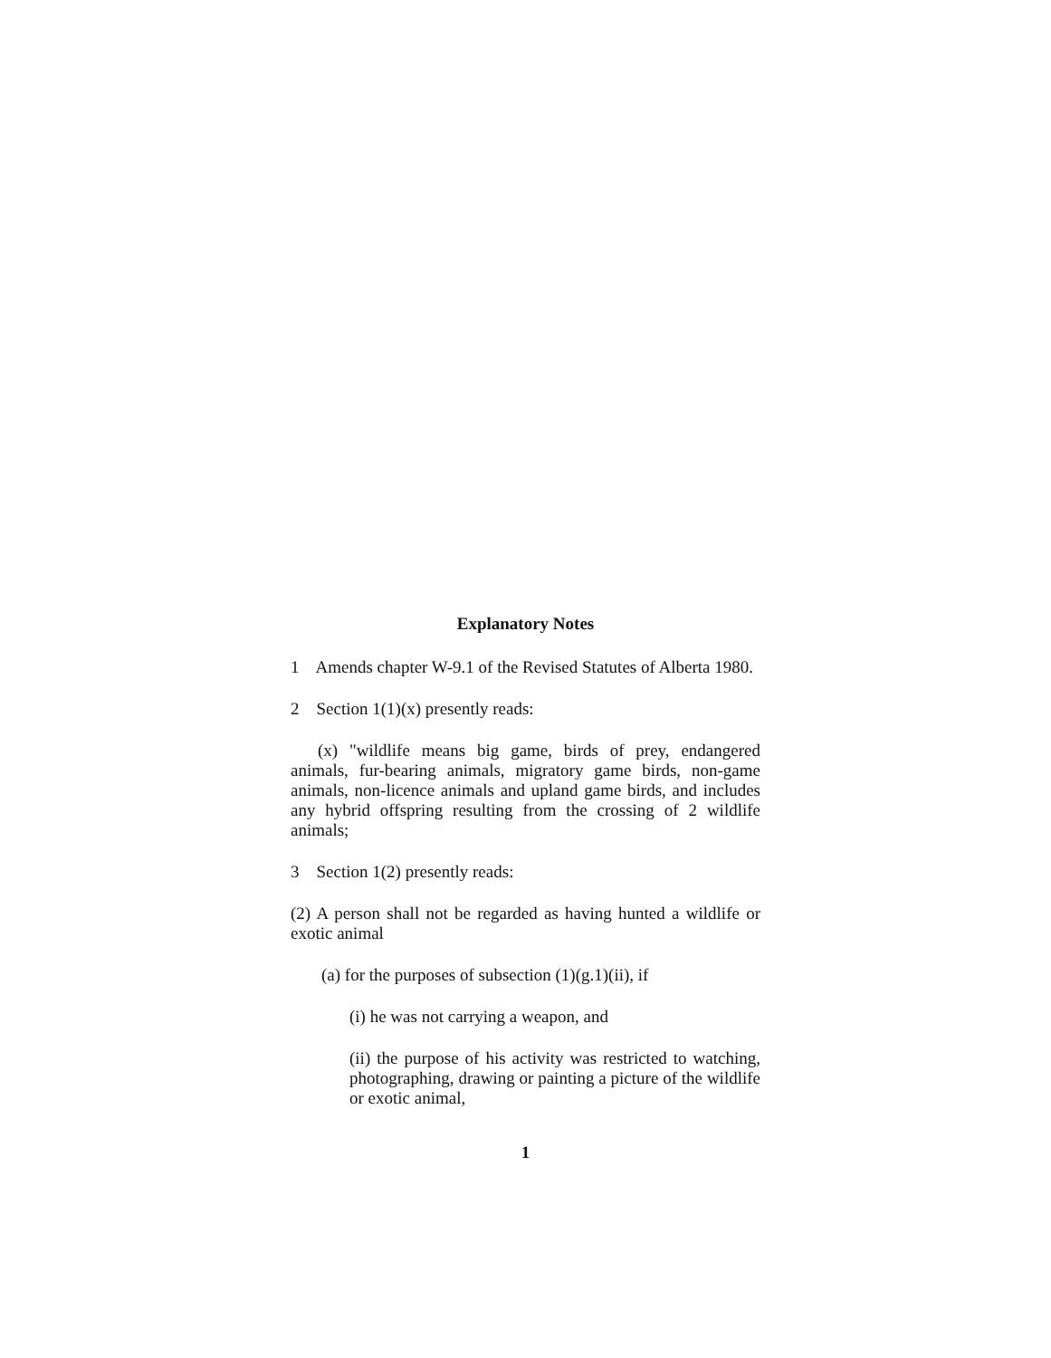Explanatory Notes
1 Amends chapter W-9.1 of the Revised Statutes of Alberta 1980.
2 Section 1(1)(x) presently reads:
(x) "wildlife means big game, birds of prey, endangered animals, fur-bearing animals, migratory game birds, non-game animals, non-licence animals and upland game birds, and includes any hybrid offspring resulting from the crossing of 2 wildlife animals;
3 Section 1(2) presently reads:
(2) A person shall not be regarded as having hunted a wildlife or exotic animal
(a) for the purposes of subsection (1)(g.1)(ii), if
(i) he was not carrying a weapon, and
(ii) the purpose of his activity was restricted to watching, photographing, drawing or painting a picture of the wildlife or exotic animal,
1